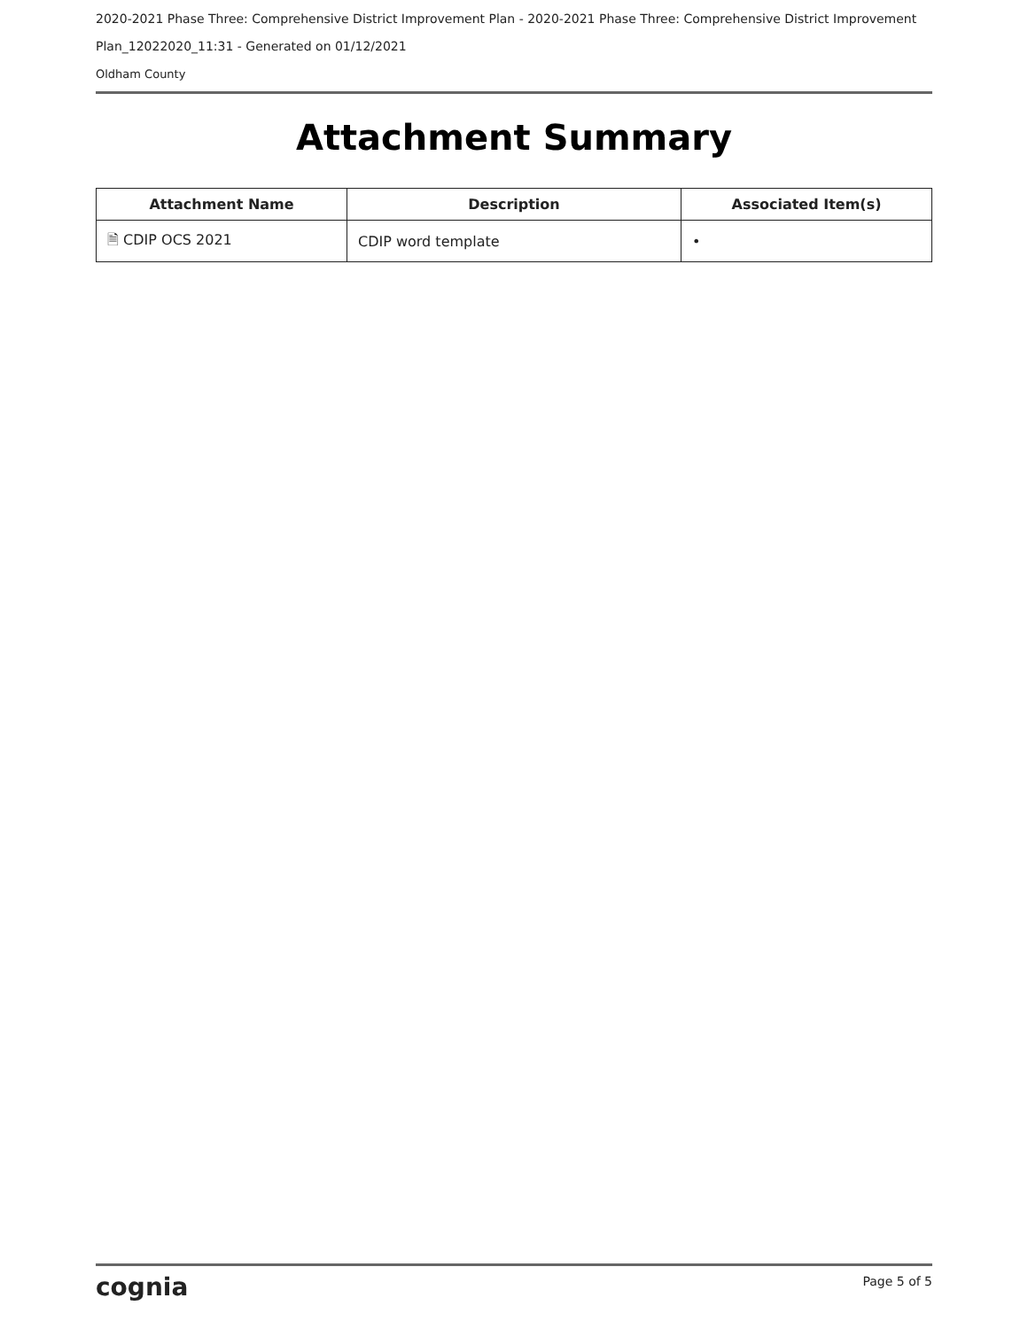2020-2021 Phase Three: Comprehensive District Improvement Plan - 2020-2021 Phase Three: Comprehensive District Improvement
Plan_12022020_11:31 - Generated on 01/12/2021
Oldham County
Attachment Summary
| Attachment Name | Description | Associated Item(s) |
| --- | --- | --- |
| 🗎 CDIP OCS 2021 | CDIP word template | • |
cognia Page 5 of 5